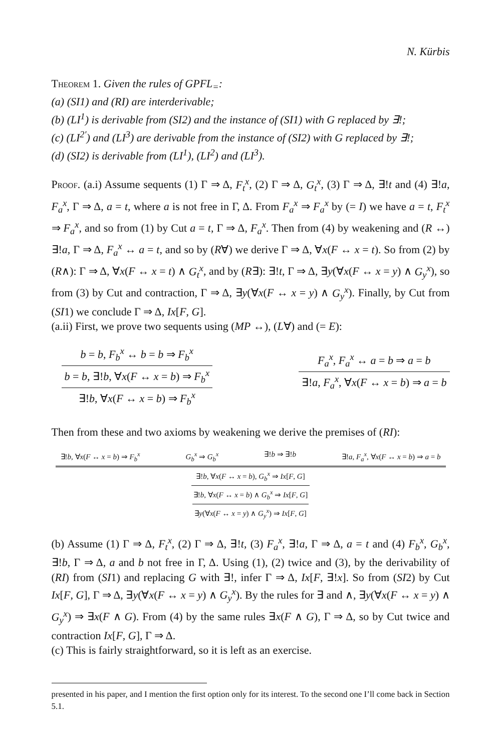N. Kürbis
Theorem 1. Given the rules of GPFL<sub>=</sub>:
(a) (SI1) and (RI) are interderivable;
(b) (LI<sup>1</sup>) is derivable from (SI2) and the instance of (SI1) with G replaced by ∃!;
(c) (LI<sup>2′</sup>) and (LI<sup>3</sup>) are derivable from the instance of (SI2) with G replaced by ∃!;
(d) (SI2) is derivable from (LI<sup>1</sup>), (LI<sup>2</sup>) and (LI<sup>3</sup>).
Proof. (a.i) Assume sequents (1) Γ ⇒ Δ, F<sub>t</sub><sup>x</sup>, (2) Γ ⇒ Δ, G<sub>t</sub><sup>x</sup>, (3) Γ ⇒ Δ, ∃!t and (4) ∃!a, F<sub>a</sub><sup>x</sup>, Γ ⇒ Δ, a = t, where a is not free in Γ, Δ. From F<sub>a</sub><sup>x</sup> ⇒ F<sub>a</sub><sup>x</sup> by (= I) we have a = t, F<sub>t</sub><sup>x</sup> ⇒ F<sub>a</sub><sup>x</sup>, and so from (1) by Cut a = t, Γ ⇒ Δ, F<sub>a</sub><sup>x</sup>. Then from (4) by weakening and (R ↔) ∃!a, Γ ⇒ Δ, F<sub>a</sub><sup>x</sup> ↔ a = t, and so by (R∀) we derive Γ ⇒ Δ, ∀x(F ↔ x = t). So from (2) by (R∧): Γ ⇒ Δ, ∀x(F ↔ x = t) ∧ G<sub>t</sub><sup>x</sup>, and by (R∃): ∃!t, Γ ⇒ Δ, ∃y(∀x(F ↔ x = y) ∧ G<sub>y</sub><sup>x</sup>), so from (3) by Cut and contraction, Γ ⇒ Δ, ∃y(∀x(F ↔ x = y) ∧ G<sub>y</sub><sup>x</sup>). Finally, by Cut from (SI1) we conclude Γ ⇒ Δ, Ix[F, G].
(a.ii) First, we prove two sequents using (MP ↔), (L∀) and (= E):
b = b, F<sub>b</sub><sup>x</sup> ↔ b = b ⇒ F<sub>b</sub><sup>x</sup>
b = b, ∃!b, ∀x(F ↔ x = b) ⇒ F<sub>b</sub><sup>x</sup>
∃!b, ∀x(F ↔ x = b) ⇒ F<sub>b</sub><sup>x</sup>
F<sub>a</sub><sup>x</sup>, F<sub>a</sub><sup>x</sup> ↔ a = b ⇒ a = b
∃!a, F<sub>a</sub><sup>x</sup>, ∀x(F ↔ x = b) ⇒ a = b
Then from these and two axioms by weakening we derive the premises of (RI):
∃!b, ∀x(F ↔ x = b) ⇒ F<sub>b</sub><sup>x</sup> G<sub>b</sub><sup>x</sup> ⇒ G<sub>b</sub><sup>x</sup> ∃!b ⇒ ∃!b ∃!a, F<sub>a</sub><sup>x</sup>, ∀x(F ↔ x = b) ⇒ a = b
∃!b, ∀x(F ↔ x = b), G<sub>b</sub><sup>x</sup> ⇒ Ix[F, G]
∃!b, ∀x(F ↔ x = b) ∧ G<sub>b</sub><sup>x</sup> ⇒ Ix[F, G]
∃y(∀x(F ↔ x = y) ∧ G<sub>y</sub><sup>x</sup>) ⇒ Ix[F, G]
(b) Assume (1) Γ ⇒ Δ, F<sub>t</sub><sup>x</sup>, (2) Γ ⇒ Δ, ∃!t, (3) F<sub>a</sub><sup>x</sup>, ∃!a, Γ ⇒ Δ, a = t and (4) F<sub>b</sub><sup>x</sup>, G<sub>b</sub><sup>x</sup>, ∃!b, Γ ⇒ Δ, a and b not free in Γ, Δ. Using (1), (2) twice and (3), by the derivability of (RI) from (SI1) and replacing G with ∃!, infer Γ ⇒ Δ, Ix[F, ∃!x]. So from (SI2) by Cut Ix[F, G], Γ ⇒ Δ, ∃y(∀x(F ↔ x = y) ∧ G<sub>y</sub><sup>x</sup>). By the rules for ∃ and ∧, ∃y(∀x(F ↔ x = y) ∧ G<sub>y</sub><sup>x</sup>) ⇒ ∃x(F ∧ G). From (4) by the same rules ∃x(F ∧ G), Γ ⇒ Δ, so by Cut twice and contraction Ix[F, G], Γ ⇒ Δ.
(c) This is fairly straightforward, so it is left as an exercise.
presented in his paper, and I mention the first option only for its interest. To the second one I’ll come back in Section 5.1.